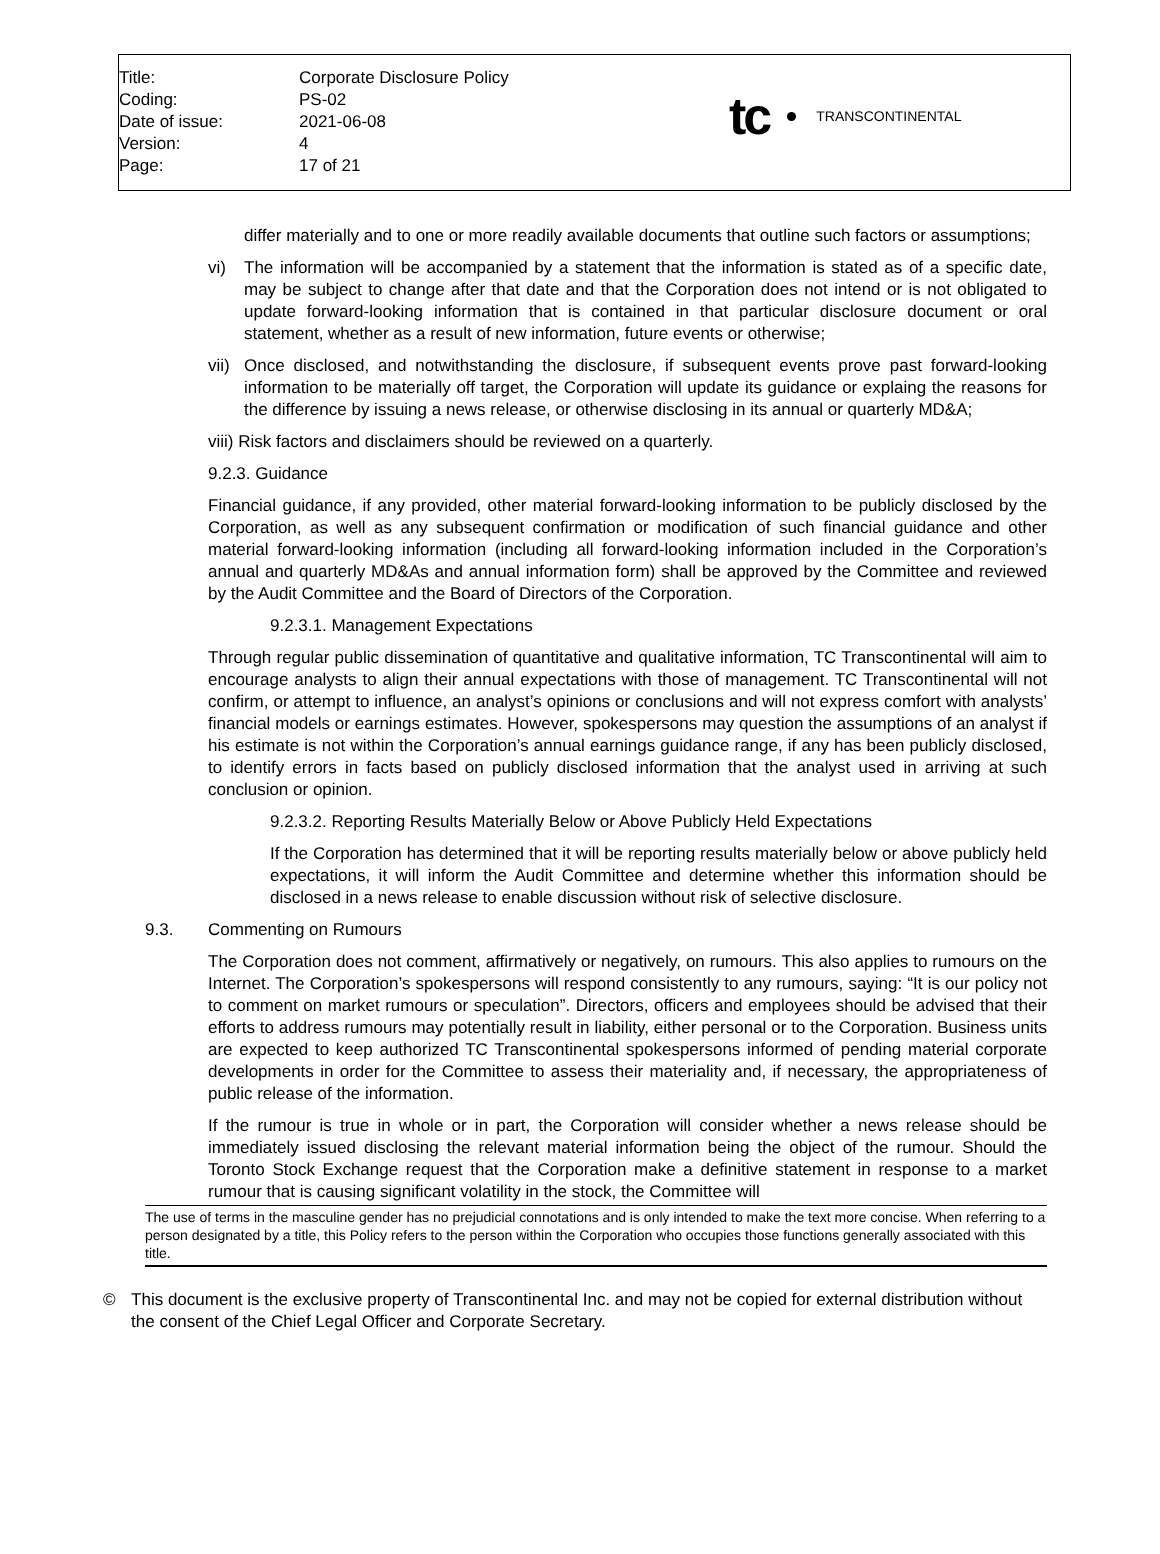| Title: | Corporate Disclosure Policy |
| Coding: | PS-02 |
| Date of issue: | 2021-06-08 |
| Version: | 4 |
| Page: | 17 of 21 |
tc TRANSCONTINENTAL
differ materially and to one or more readily available documents that outline such factors or assumptions;
vi) The information will be accompanied by a statement that the information is stated as of a specific date, may be subject to change after that date and that the Corporation does not intend or is not obligated to update forward-looking information that is contained in that particular disclosure document or oral statement, whether as a result of new information, future events or otherwise;
vii)
Once disclosed, and notwithstanding the disclosure, if subsequent events prove past forward-looking information to be materially off target, the Corporation will update its guidance or explaing the reasons for the difference by issuing a news release, or otherwise disclosing in its annual or quarterly MD&A;
viii) Risk factors and disclaimers should be reviewed on a quarterly.
9.2.3. Guidance
Financial guidance, if any provided, other material forward-looking information to be publicly disclosed by the Corporation, as well as any subsequent confirmation or modification of such financial guidance and other material forward-looking information (including all forward-looking information included in the Corporation’s annual and quarterly MD&As and annual information form) shall be approved by the Committee and reviewed by the Audit Committee and the Board of Directors of the Corporation.
9.2.3.1. Management Expectations
Through regular public dissemination of quantitative and qualitative information, TC Transcontinental will aim to encourage analysts to align their annual expectations with those of management. TC Transcontinental will not confirm, or attempt to influence, an analyst’s opinions or conclusions and will not express comfort with analysts’ financial models or earnings estimates. However, spokespersons may question the assumptions of an analyst if his estimate is not within the Corporation’s annual earnings guidance range, if any has been publicly disclosed, to identify errors in facts based on publicly disclosed information that the analyst used in arriving at such conclusion or opinion.
9.2.3.2. Reporting Results Materially Below or Above Publicly Held Expectations
If the Corporation has determined that it will be reporting results materially below or above publicly held expectations, it will inform the Audit Committee and determine whether this information should be disclosed in a news release to enable discussion without risk of selective disclosure.
9.3. Commenting on Rumours
The Corporation does not comment, affirmatively or negatively, on rumours. This also applies to rumours on the Internet. The Corporation’s spokespersons will respond consistently to any rumours, saying: “It is our policy not to comment on market rumours or speculation”. Directors, officers and employees should be advised that their efforts to address rumours may potentially result in liability, either personal or to the Corporation. Business units are expected to keep authorized TC Transcontinental spokespersons informed of pending material corporate developments in order for the Committee to assess their materiality and, if necessary, the appropriateness of public release of the information.
If the rumour is true in whole or in part, the Corporation will consider whether a news release should be immediately issued disclosing the relevant material information being the object of the rumour. Should the Toronto Stock Exchange request that the Corporation make a definitive statement in response to a market rumour that is causing significant volatility in the stock, the Committee will
The use of terms in the masculine gender has no prejudicial connotations and is only intended to make the text more concise. When referring to a person designated by a title, this Policy refers to the person within the Corporation who occupies those functions generally associated with this title.
© This document is the exclusive property of Transcontinental Inc. and may not be copied for external distribution without the consent of the Chief Legal Officer and Corporate Secretary.